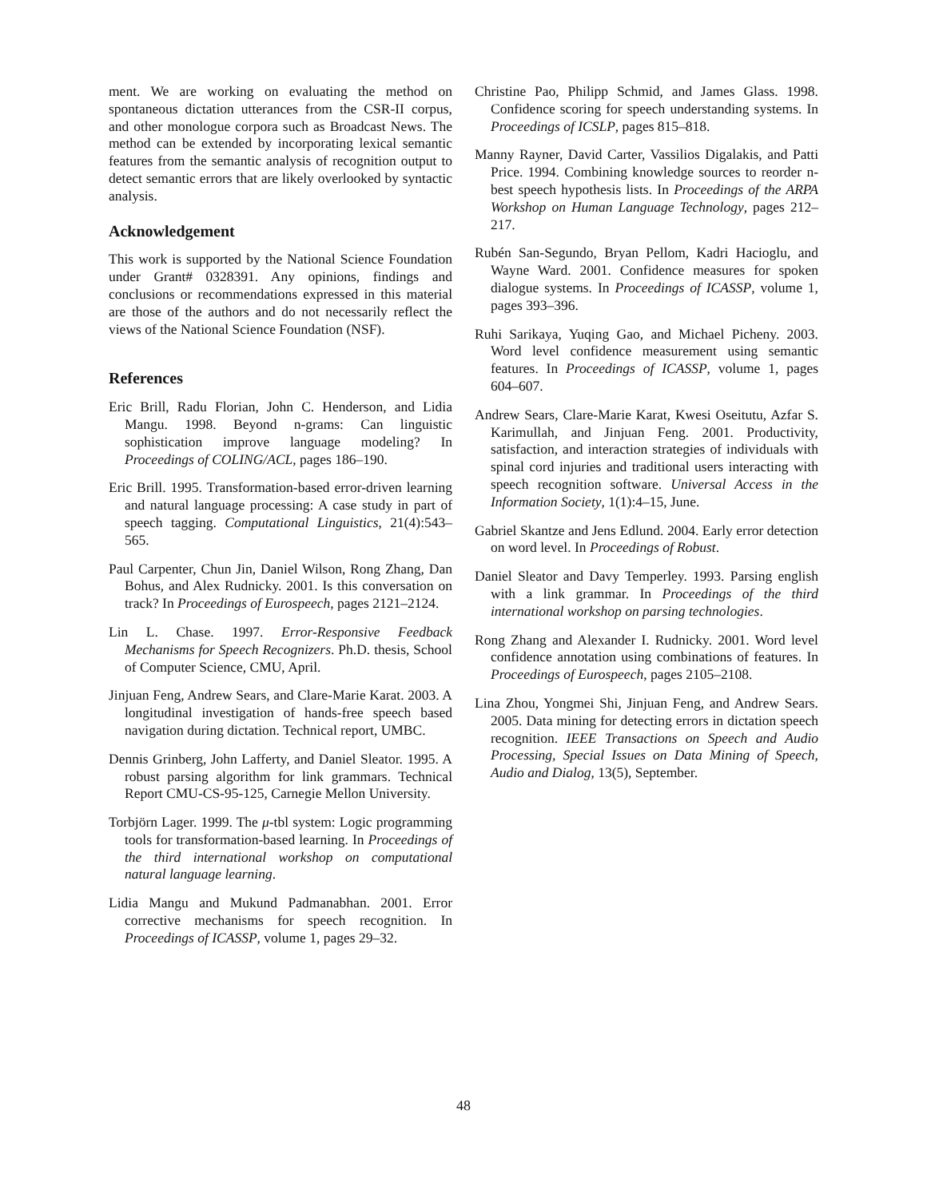ment. We are working on evaluating the method on spontaneous dictation utterances from the CSR-II corpus, and other monologue corpora such as Broadcast News. The method can be extended by incorporating lexical semantic features from the semantic analysis of recognition output to detect semantic errors that are likely overlooked by syntactic analysis.
Acknowledgement
This work is supported by the National Science Foundation under Grant# 0328391. Any opinions, findings and conclusions or recommendations expressed in this material are those of the authors and do not necessarily reflect the views of the National Science Foundation (NSF).
References
Eric Brill, Radu Florian, John C. Henderson, and Lidia Mangu. 1998. Beyond n-grams: Can linguistic sophistication improve language modeling? In Proceedings of COLING/ACL, pages 186–190.
Eric Brill. 1995. Transformation-based error-driven learning and natural language processing: A case study in part of speech tagging. Computational Linguistics, 21(4):543–565.
Paul Carpenter, Chun Jin, Daniel Wilson, Rong Zhang, Dan Bohus, and Alex Rudnicky. 2001. Is this conversation on track? In Proceedings of Eurospeech, pages 2121–2124.
Lin L. Chase. 1997. Error-Responsive Feedback Mechanisms for Speech Recognizers. Ph.D. thesis, School of Computer Science, CMU, April.
Jinjuan Feng, Andrew Sears, and Clare-Marie Karat. 2003. A longitudinal investigation of hands-free speech based navigation during dictation. Technical report, UMBC.
Dennis Grinberg, John Lafferty, and Daniel Sleator. 1995. A robust parsing algorithm for link grammars. Technical Report CMU-CS-95-125, Carnegie Mellon University.
Torbjörn Lager. 1999. The μ-tbl system: Logic programming tools for transformation-based learning. In Proceedings of the third international workshop on computational natural language learning.
Lidia Mangu and Mukund Padmanabhan. 2001. Error corrective mechanisms for speech recognition. In Proceedings of ICASSP, volume 1, pages 29–32.
Christine Pao, Philipp Schmid, and James Glass. 1998. Confidence scoring for speech understanding systems. In Proceedings of ICSLP, pages 815–818.
Manny Rayner, David Carter, Vassilios Digalakis, and Patti Price. 1994. Combining knowledge sources to reorder n-best speech hypothesis lists. In Proceedings of the ARPA Workshop on Human Language Technology, pages 212–217.
Rubén San-Segundo, Bryan Pellom, Kadri Hacioglu, and Wayne Ward. 2001. Confidence measures for spoken dialogue systems. In Proceedings of ICASSP, volume 1, pages 393–396.
Ruhi Sarikaya, Yuqing Gao, and Michael Picheny. 2003. Word level confidence measurement using semantic features. In Proceedings of ICASSP, volume 1, pages 604–607.
Andrew Sears, Clare-Marie Karat, Kwesi Oseitutu, Azfar S. Karimullah, and Jinjuan Feng. 2001. Productivity, satisfaction, and interaction strategies of individuals with spinal cord injuries and traditional users interacting with speech recognition software. Universal Access in the Information Society, 1(1):4–15, June.
Gabriel Skantze and Jens Edlund. 2004. Early error detection on word level. In Proceedings of Robust.
Daniel Sleator and Davy Temperley. 1993. Parsing english with a link grammar. In Proceedings of the third international workshop on parsing technologies.
Rong Zhang and Alexander I. Rudnicky. 2001. Word level confidence annotation using combinations of features. In Proceedings of Eurospeech, pages 2105–2108.
Lina Zhou, Yongmei Shi, Jinjuan Feng, and Andrew Sears. 2005. Data mining for detecting errors in dictation speech recognition. IEEE Transactions on Speech and Audio Processing, Special Issues on Data Mining of Speech, Audio and Dialog, 13(5), September.
48